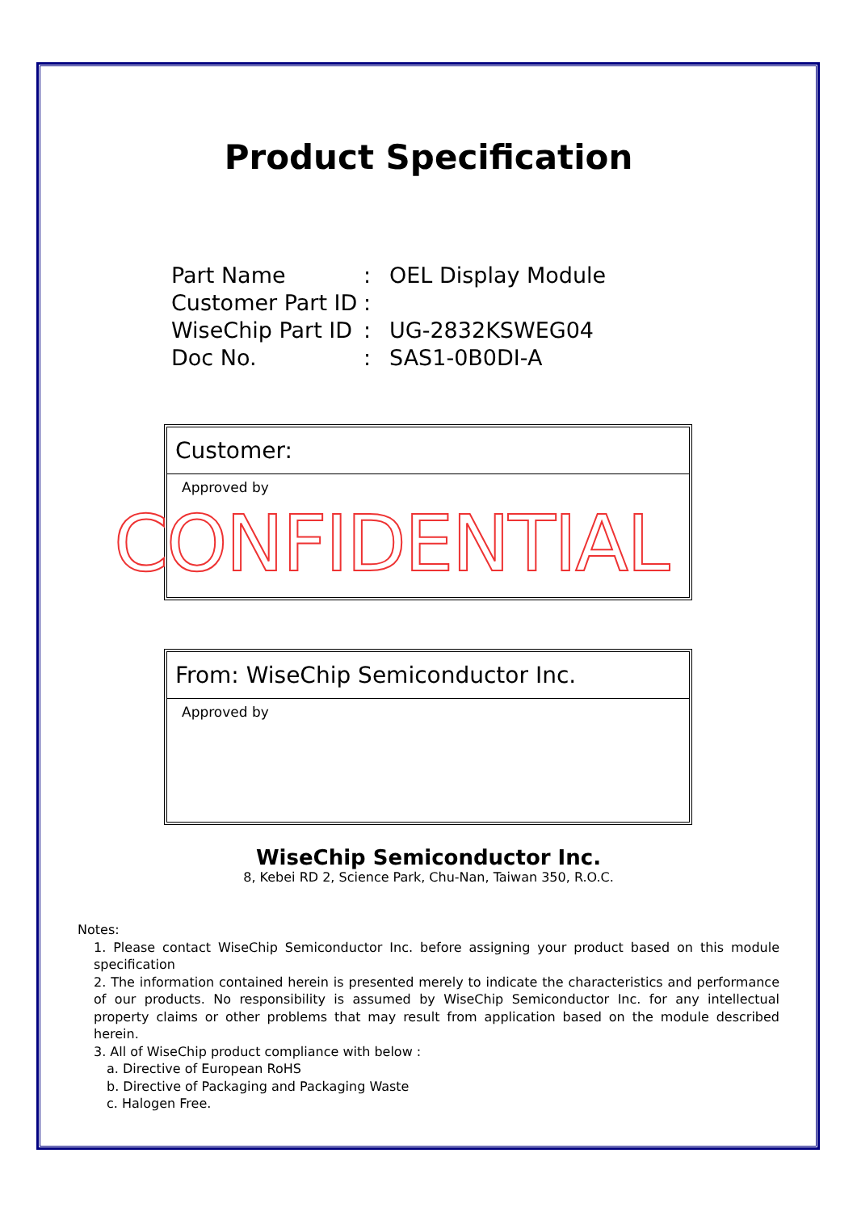Product Specification
Part Name: OEL Display Module
Customer Part ID:
WiseChip Part ID: UG-2832KSWEG04
Doc No.: SAS1-0B0DI-A
Customer:
Approved by
CONFIDENTIAL
From: WiseChip Semiconductor Inc.
Approved by
WiseChip Semiconductor Inc.
8, Kebei RD 2, Science Park, Chu-Nan, Taiwan 350, R.O.C.
Notes:
1. Please contact WiseChip Semiconductor Inc. before assigning your product based on this module specification
2. The information contained herein is presented merely to indicate the characteristics and performance of our products. No responsibility is assumed by WiseChip Semiconductor Inc. for any intellectual property claims or other problems that may result from application based on the module described herein.
3. All of WiseChip product compliance with below :
a. Directive of European RoHS
b. Directive of Packaging and Packaging Waste
c. Halogen Free.